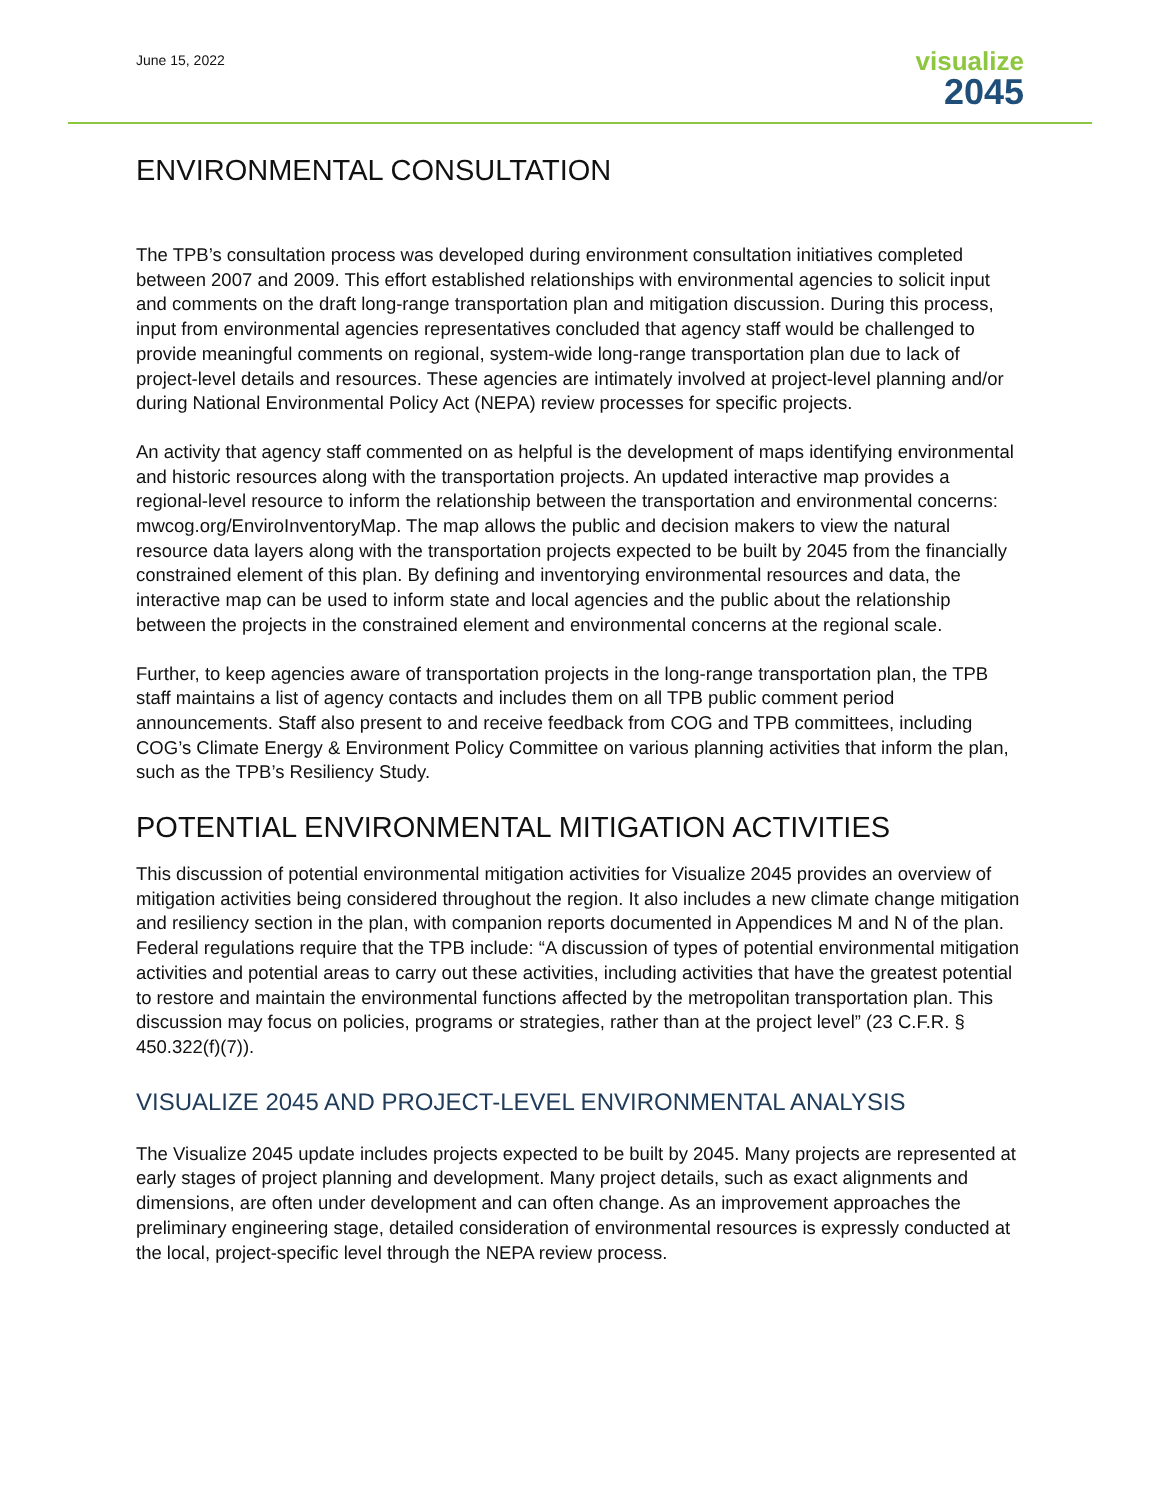June 15, 2022
visualize
2045
ENVIRONMENTAL CONSULTATION
The TPB’s consultation process was developed during environment consultation initiatives completed between 2007 and 2009. This effort established relationships with environmental agencies to solicit input and comments on the draft long-range transportation plan and mitigation discussion. During this process, input from environmental agencies representatives concluded that agency staff would be challenged to provide meaningful comments on regional, system-wide long-range transportation plan due to lack of project-level details and resources. These agencies are intimately involved at project-level planning and/or during National Environmental Policy Act (NEPA) review processes for specific projects.
An activity that agency staff commented on as helpful is the development of maps identifying environmental and historic resources along with the transportation projects. An updated interactive map provides a regional-level resource to inform the relationship between the transportation and environmental concerns: mwcog.org/EnviroInventoryMap. The map allows the public and decision makers to view the natural resource data layers along with the transportation projects expected to be built by 2045 from the financially constrained element of this plan. By defining and inventorying environmental resources and data, the interactive map can be used to inform state and local agencies and the public about the relationship between the projects in the constrained element and environmental concerns at the regional scale.
Further, to keep agencies aware of transportation projects in the long-range transportation plan, the TPB staff maintains a list of agency contacts and includes them on all TPB public comment period announcements. Staff also present to and receive feedback from COG and TPB committees, including COG’s Climate Energy & Environment Policy Committee on various planning activities that inform the plan, such as the TPB’s Resiliency Study.
POTENTIAL ENVIRONMENTAL MITIGATION ACTIVITIES
This discussion of potential environmental mitigation activities for Visualize 2045 provides an overview of mitigation activities being considered throughout the region. It also includes a new climate change mitigation and resiliency section in the plan, with companion reports documented in Appendices M and N of the plan. Federal regulations require that the TPB include: “A discussion of types of potential environmental mitigation activities and potential areas to carry out these activities, including activities that have the greatest potential to restore and maintain the environmental functions affected by the metropolitan transportation plan. This discussion may focus on policies, programs or strategies, rather than at the project level” (23 C.F.R. § 450.322(f)(7)).
VISUALIZE 2045 AND PROJECT-LEVEL ENVIRONMENTAL ANALYSIS
The Visualize 2045 update includes projects expected to be built by 2045. Many projects are represented at early stages of project planning and development. Many project details, such as exact alignments and dimensions, are often under development and can often change. As an improvement approaches the preliminary engineering stage, detailed consideration of environmental resources is expressly conducted at the local, project-specific level through the NEPA review process.